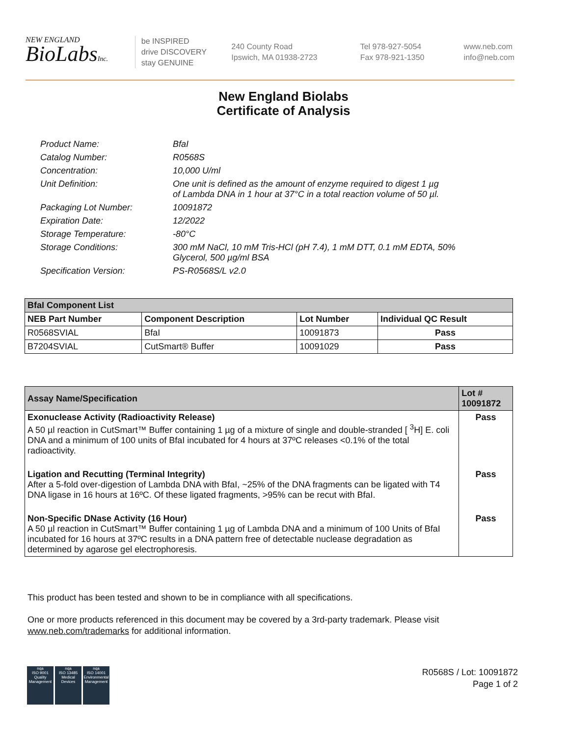NEW ENGLAND
BioLabsInc.
be INSPIRED
drive DISCOVERY
stay GENUINE
240 County Road
Ipswich, MA 01938-2723
Tel 978-927-5054
Fax 978-921-1350
www.neb.com
info@neb.com
New England Biolabs
Certificate of Analysis
| Product Name: | BfaI |
| Catalog Number: | R0568S |
| Concentration: | 10,000 U/ml |
| Unit Definition: | One unit is defined as the amount of enzyme required to digest 1 µg of Lambda DNA in 1 hour at 37°C in a total reaction volume of 50 µl. |
| Packaging Lot Number: | 10091872 |
| Expiration Date: | 12/2022 |
| Storage Temperature: | -80°C |
| Storage Conditions: | 300 mM NaCl, 10 mM Tris-HCl (pH 7.4), 1 mM DTT, 0.1 mM EDTA, 50% Glycerol, 500 µg/ml BSA |
| Specification Version: | PS-R0568S/L v2.0 |
| BfaI Component List | | | |
| --- | --- | --- | --- |
| NEB Part Number | Component Description | Lot Number | Individual QC Result |
| R0568SVIAL | BfaI | 10091873 | Pass |
| B7204SVIAL | CutSmart® Buffer | 10091029 | Pass |
| Assay Name/Specification | Lot # 10091872 |
| --- | --- |
| Exonuclease Activity (Radioactivity Release) A 50 µl reaction in CutSmart™ Buffer containing 1 µg of a mixture of single and double-stranded [ <sup>3</sup>H] E. coli DNA and a minimum of 100 units of BfaI incubated for 4 hours at 37ºC releases <0.1% of the total radioactivity. | Pass |
| Ligation and Recutting (Terminal Integrity) After a 5-fold over-digestion of Lambda DNA with BfaI, ~25% of the DNA fragments can be ligated with T4 DNA ligase in 16 hours at 16ºC. Of these ligated fragments, >95% can be recut with BfaI. | Pass |
| Non-Specific DNase Activity (16 Hour) A 50 µl reaction in CutSmart™ Buffer containing 1 µg of Lambda DNA and a minimum of 100 Units of BfaI incubated for 16 hours at 37ºC results in a DNA pattern free of detectable nuclease degradation as determined by agarose gel electrophoresis. | Pass |
This product has been tested and shown to be in compliance with all specifications.
One or more products referenced in this document may be covered by a 3rd-party trademark. Please visit
www.neb.com/trademarks for additional information.
nqa
ISO 9001
Quality Management
nqa
ISO 13485
Medical Devices
nqa
ISO 14001
Environmental Management
R0568S / Lot: 10091872
Page 1 of 2